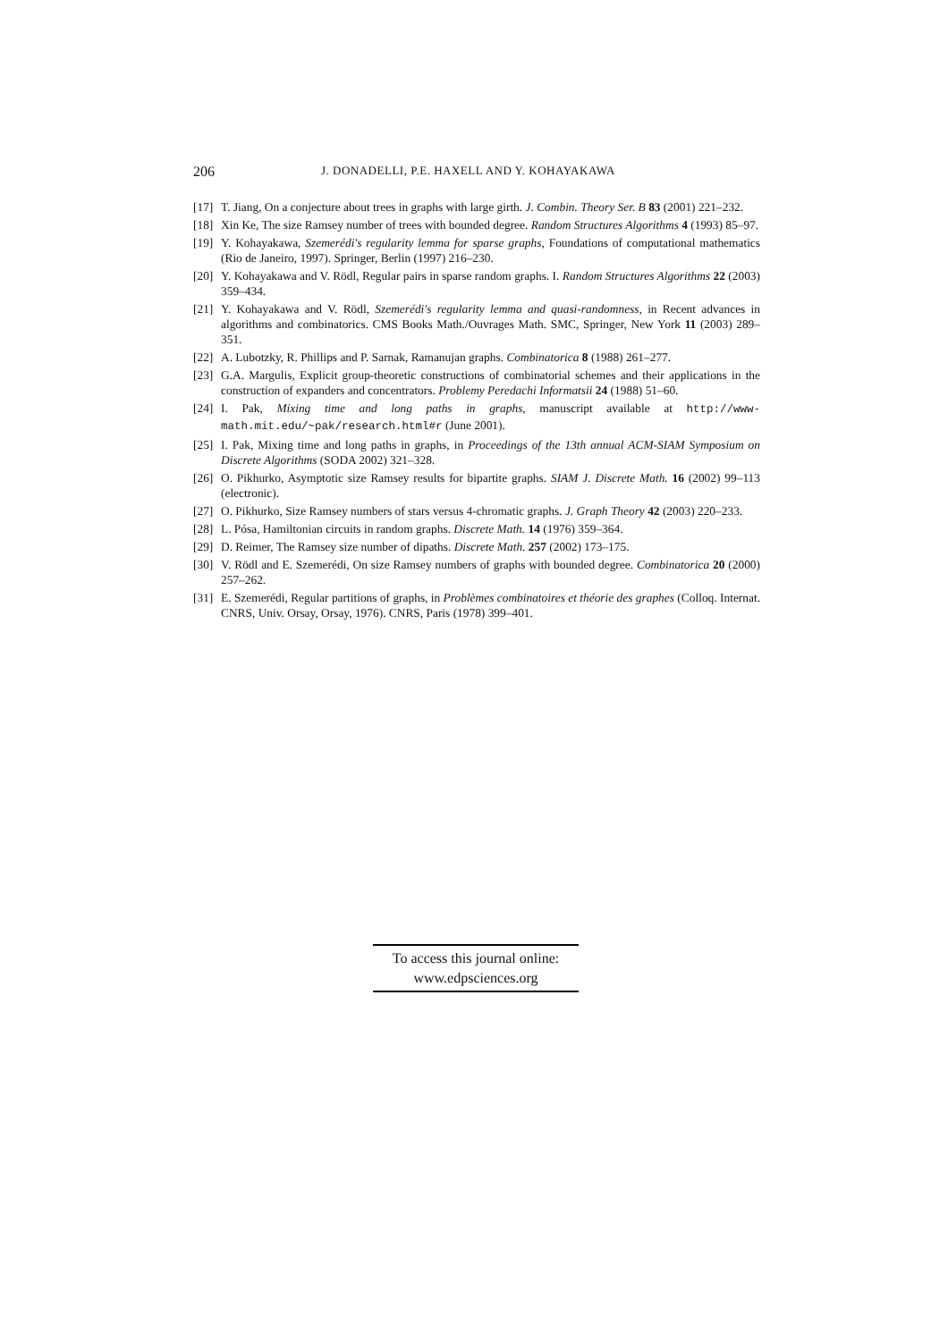206 J. DONADELLI, P.E. HAXELL AND Y. KOHAYAKAWA
[17] T. Jiang, On a conjecture about trees in graphs with large girth. J. Combin. Theory Ser. B 83 (2001) 221–232.
[18] Xin Ke, The size Ramsey number of trees with bounded degree. Random Structures Algorithms 4 (1993) 85–97.
[19] Y. Kohayakawa, Szemerédi's regularity lemma for sparse graphs, Foundations of computational mathematics (Rio de Janeiro, 1997). Springer, Berlin (1997) 216–230.
[20] Y. Kohayakawa and V. Rödl, Regular pairs in sparse random graphs. I. Random Structures Algorithms 22 (2003) 359–434.
[21] Y. Kohayakawa and V. Rödl, Szemerédi's regularity lemma and quasi-randomness, in Recent advances in algorithms and combinatorics. CMS Books Math./Ouvrages Math. SMC, Springer, New York 11 (2003) 289–351.
[22] A. Lubotzky, R. Phillips and P. Sarnak, Ramanujan graphs. Combinatorica 8 (1988) 261–277.
[23] G.A. Margulis, Explicit group-theoretic constructions of combinatorial schemes and their applications in the construction of expanders and concentrators. Problemy Peredachi Informatsii 24 (1988) 51–60.
[24] I. Pak, Mixing time and long paths in graphs, manuscript available at http://www-math.mit.edu/~pak/research.html#r (June 2001).
[25] I. Pak, Mixing time and long paths in graphs, in Proceedings of the 13th annual ACM-SIAM Symposium on Discrete Algorithms (SODA 2002) 321–328.
[26] O. Pikhurko, Asymptotic size Ramsey results for bipartite graphs. SIAM J. Discrete Math. 16 (2002) 99–113 (electronic).
[27] O. Pikhurko, Size Ramsey numbers of stars versus 4-chromatic graphs. J. Graph Theory 42 (2003) 220–233.
[28] L. Pósa, Hamiltonian circuits in random graphs. Discrete Math. 14 (1976) 359–364.
[29] D. Reimer, The Ramsey size number of dipaths. Discrete Math. 257 (2002) 173–175.
[30] V. Rödl and E. Szemerédi, On size Ramsey numbers of graphs with bounded degree. Combinatorica 20 (2000) 257–262.
[31] E. Szemerédi, Regular partitions of graphs, in Problèmes combinatoires et théorie des graphes (Colloq. Internat. CNRS, Univ. Orsay, Orsay, 1976). CNRS, Paris (1978) 399–401.
To access this journal online:
www.edpsciences.org